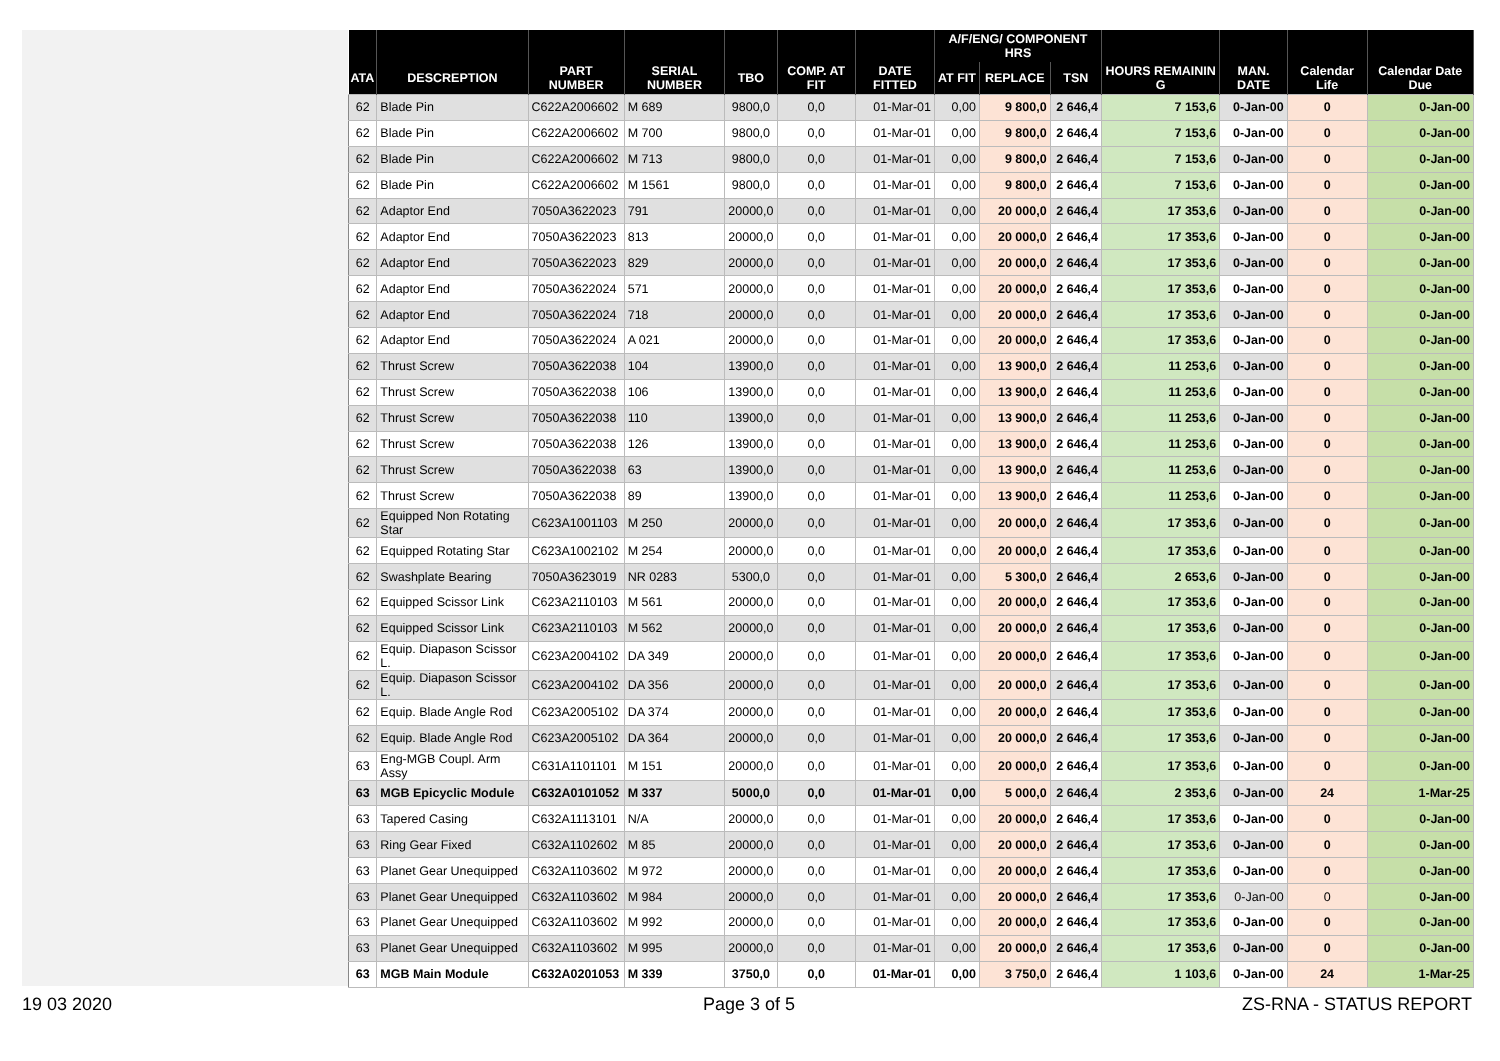| | | | | | | | A/F/ENG/ COMPONENT HRS | | | | | | |
| --- | --- | --- | --- | --- | --- | --- | --- | --- | --- | --- | --- | --- | --- |
| ATA | DESCREPTION | PART NUMBER | SERIAL NUMBER | TBO | COMP. AT FIT | DATE FITTED | AT FIT | REPLACE | TSN | HOURS REMAININ G | MAN. DATE | Calendar Life | Calendar Date Due |
| 62 | Blade Pin | C622A2006602 | M 689 | 9800,0 | 0,0 | 01-Mar-01 | 0,00 | 9 800,0 | 2 646,4 | 7 153,6 | 0-Jan-00 | 0 | 0-Jan-00 |
| 62 | Blade Pin | C622A2006602 | M 700 | 9800,0 | 0,0 | 01-Mar-01 | 0,00 | 9 800,0 | 2 646,4 | 7 153,6 | 0-Jan-00 | 0 | 0-Jan-00 |
| 62 | Blade Pin | C622A2006602 | M 713 | 9800,0 | 0,0 | 01-Mar-01 | 0,00 | 9 800,0 | 2 646,4 | 7 153,6 | 0-Jan-00 | 0 | 0-Jan-00 |
| 62 | Blade Pin | C622A2006602 | M 1561 | 9800,0 | 0,0 | 01-Mar-01 | 0,00 | 9 800,0 | 2 646,4 | 7 153,6 | 0-Jan-00 | 0 | 0-Jan-00 |
| 62 | Adaptor End | 7050A3622023 | 791 | 20000,0 | 0,0 | 01-Mar-01 | 0,00 | 20 000,0 | 2 646,4 | 17 353,6 | 0-Jan-00 | 0 | 0-Jan-00 |
| 62 | Adaptor End | 7050A3622023 | 813 | 20000,0 | 0,0 | 01-Mar-01 | 0,00 | 20 000,0 | 2 646,4 | 17 353,6 | 0-Jan-00 | 0 | 0-Jan-00 |
| 62 | Adaptor End | 7050A3622023 | 829 | 20000,0 | 0,0 | 01-Mar-01 | 0,00 | 20 000,0 | 2 646,4 | 17 353,6 | 0-Jan-00 | 0 | 0-Jan-00 |
| 62 | Adaptor End | 7050A3622024 | 571 | 20000,0 | 0,0 | 01-Mar-01 | 0,00 | 20 000,0 | 2 646,4 | 17 353,6 | 0-Jan-00 | 0 | 0-Jan-00 |
| 62 | Adaptor End | 7050A3622024 | 718 | 20000,0 | 0,0 | 01-Mar-01 | 0,00 | 20 000,0 | 2 646,4 | 17 353,6 | 0-Jan-00 | 0 | 0-Jan-00 |
| 62 | Adaptor End | 7050A3622024 | A 021 | 20000,0 | 0,0 | 01-Mar-01 | 0,00 | 20 000,0 | 2 646,4 | 17 353,6 | 0-Jan-00 | 0 | 0-Jan-00 |
| 62 | Thrust Screw | 7050A3622038 | 104 | 13900,0 | 0,0 | 01-Mar-01 | 0,00 | 13 900,0 | 2 646,4 | 11 253,6 | 0-Jan-00 | 0 | 0-Jan-00 |
| 62 | Thrust Screw | 7050A3622038 | 106 | 13900,0 | 0,0 | 01-Mar-01 | 0,00 | 13 900,0 | 2 646,4 | 11 253,6 | 0-Jan-00 | 0 | 0-Jan-00 |
| 62 | Thrust Screw | 7050A3622038 | 110 | 13900,0 | 0,0 | 01-Mar-01 | 0,00 | 13 900,0 | 2 646,4 | 11 253,6 | 0-Jan-00 | 0 | 0-Jan-00 |
| 62 | Thrust Screw | 7050A3622038 | 126 | 13900,0 | 0,0 | 01-Mar-01 | 0,00 | 13 900,0 | 2 646,4 | 11 253,6 | 0-Jan-00 | 0 | 0-Jan-00 |
| 62 | Thrust Screw | 7050A3622038 | 63 | 13900,0 | 0,0 | 01-Mar-01 | 0,00 | 13 900,0 | 2 646,4 | 11 253,6 | 0-Jan-00 | 0 | 0-Jan-00 |
| 62 | Thrust Screw | 7050A3622038 | 89 | 13900,0 | 0,0 | 01-Mar-01 | 0,00 | 13 900,0 | 2 646,4 | 11 253,6 | 0-Jan-00 | 0 | 0-Jan-00 |
| 62 | Equipped Non Rotating Star | C623A1001103 | M 250 | 20000,0 | 0,0 | 01-Mar-01 | 0,00 | 20 000,0 | 2 646,4 | 17 353,6 | 0-Jan-00 | 0 | 0-Jan-00 |
| 62 | Equipped Rotating Star | C623A1002102 | M 254 | 20000,0 | 0,0 | 01-Mar-01 | 0,00 | 20 000,0 | 2 646,4 | 17 353,6 | 0-Jan-00 | 0 | 0-Jan-00 |
| 62 | Swashplate Bearing | 7050A3623019 | NR 0283 | 5300,0 | 0,0 | 01-Mar-01 | 0,00 | 5 300,0 | 2 646,4 | 2 653,6 | 0-Jan-00 | 0 | 0-Jan-00 |
| 62 | Equipped Scissor Link | C623A2110103 | M 561 | 20000,0 | 0,0 | 01-Mar-01 | 0,00 | 20 000,0 | 2 646,4 | 17 353,6 | 0-Jan-00 | 0 | 0-Jan-00 |
| 62 | Equipped Scissor Link | C623A2110103 | M 562 | 20000,0 | 0,0 | 01-Mar-01 | 0,00 | 20 000,0 | 2 646,4 | 17 353,6 | 0-Jan-00 | 0 | 0-Jan-00 |
| 62 | Equip. Diapason Scissor L. | C623A2004102 | DA 349 | 20000,0 | 0,0 | 01-Mar-01 | 0,00 | 20 000,0 | 2 646,4 | 17 353,6 | 0-Jan-00 | 0 | 0-Jan-00 |
| 62 | Equip. Diapason Scissor L. | C623A2004102 | DA 356 | 20000,0 | 0,0 | 01-Mar-01 | 0,00 | 20 000,0 | 2 646,4 | 17 353,6 | 0-Jan-00 | 0 | 0-Jan-00 |
| 62 | Equip. Blade Angle Rod | C623A2005102 | DA 374 | 20000,0 | 0,0 | 01-Mar-01 | 0,00 | 20 000,0 | 2 646,4 | 17 353,6 | 0-Jan-00 | 0 | 0-Jan-00 |
| 62 | Equip. Blade Angle Rod | C623A2005102 | DA 364 | 20000,0 | 0,0 | 01-Mar-01 | 0,00 | 20 000,0 | 2 646,4 | 17 353,6 | 0-Jan-00 | 0 | 0-Jan-00 |
| 63 | Eng-MGB Coupl. Arm Assy | C631A1101101 | M 151 | 20000,0 | 0,0 | 01-Mar-01 | 0,00 | 20 000,0 | 2 646,4 | 17 353,6 | 0-Jan-00 | 0 | 0-Jan-00 |
| 63 | MGB Epicyclic Module | C632A0101052 | M 337 | 5000,0 | 0,0 | 01-Mar-01 | 0,00 | 5 000,0 | 2 646,4 | 2 353,6 | 0-Jan-00 | 24 | 1-Mar-25 |
| 63 | Tapered Casing | C632A1113101 | N/A | 20000,0 | 0,0 | 01-Mar-01 | 0,00 | 20 000,0 | 2 646,4 | 17 353,6 | 0-Jan-00 | 0 | 0-Jan-00 |
| 63 | Ring Gear Fixed | C632A1102602 | M 85 | 20000,0 | 0,0 | 01-Mar-01 | 0,00 | 20 000,0 | 2 646,4 | 17 353,6 | 0-Jan-00 | 0 | 0-Jan-00 |
| 63 | Planet Gear Unequipped | C632A1103602 | M 972 | 20000,0 | 0,0 | 01-Mar-01 | 0,00 | 20 000,0 | 2 646,4 | 17 353,6 | 0-Jan-00 | 0 | 0-Jan-00 |
| 63 | Planet Gear Unequipped | C632A1103602 | M 984 | 20000,0 | 0,0 | 01-Mar-01 | 0,00 | 20 000,0 | 2 646,4 | 17 353,6 | 0-Jan-00 | 0 | 0-Jan-00 |
| 63 | Planet Gear Unequipped | C632A1103602 | M 992 | 20000,0 | 0,0 | 01-Mar-01 | 0,00 | 20 000,0 | 2 646,4 | 17 353,6 | 0-Jan-00 | 0 | 0-Jan-00 |
| 63 | Planet Gear Unequipped | C632A1103602 | M 995 | 20000,0 | 0,0 | 01-Mar-01 | 0,00 | 20 000,0 | 2 646,4 | 17 353,6 | 0-Jan-00 | 0 | 0-Jan-00 |
| 63 | MGB Main Module | C632A0201053 | M 339 | 3750,0 | 0,0 | 01-Mar-01 | 0,00 | 3 750,0 | 2 646,4 | 1 103,6 | 0-Jan-00 | 24 | 1-Mar-25 |
19 03 2020 Page 3 of 5 ZS-RNA - STATUS REPORT